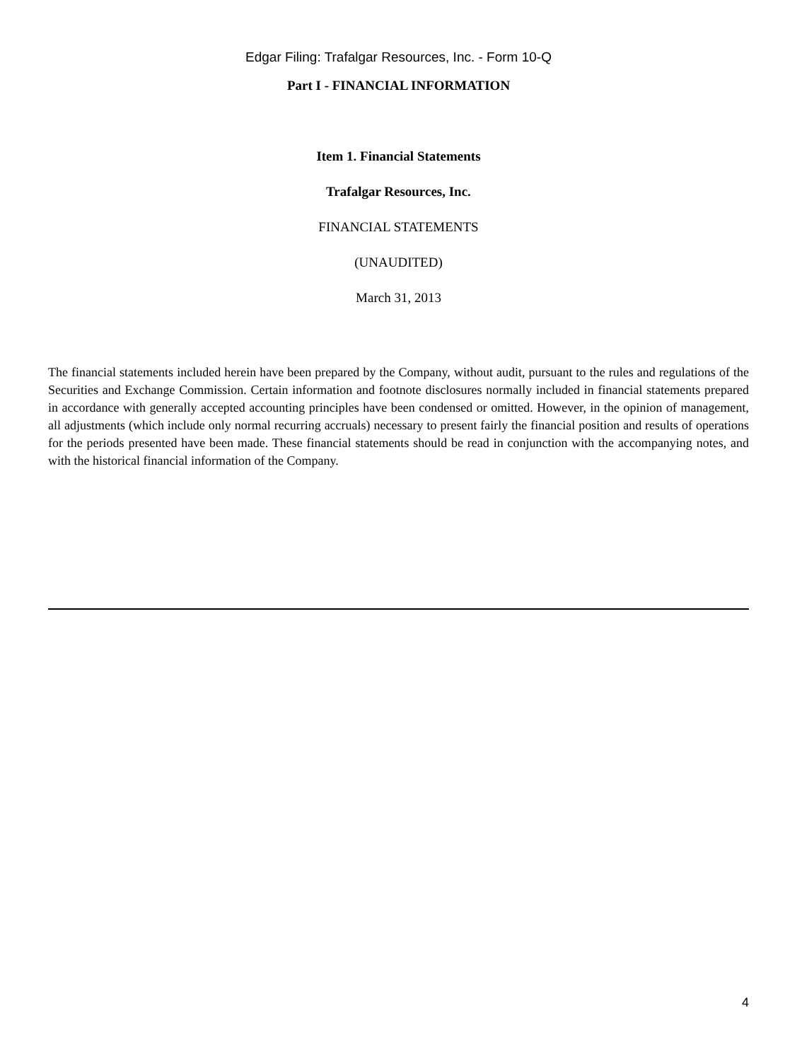Edgar Filing: Trafalgar Resources, Inc. - Form 10-Q
Part I - FINANCIAL INFORMATION
Item 1. Financial Statements
Trafalgar Resources, Inc.
FINANCIAL STATEMENTS
(UNAUDITED)
March 31, 2013
The financial statements included herein have been prepared by the Company, without audit, pursuant to the rules and regulations of the Securities and Exchange Commission. Certain information and footnote disclosures normally included in financial statements prepared in accordance with generally accepted accounting principles have been condensed or omitted. However, in the opinion of management, all adjustments (which include only normal recurring accruals) necessary to present fairly the financial position and results of operations for the periods presented have been made. These financial statements should be read in conjunction with the accompanying notes, and with the historical financial information of the Company.
4